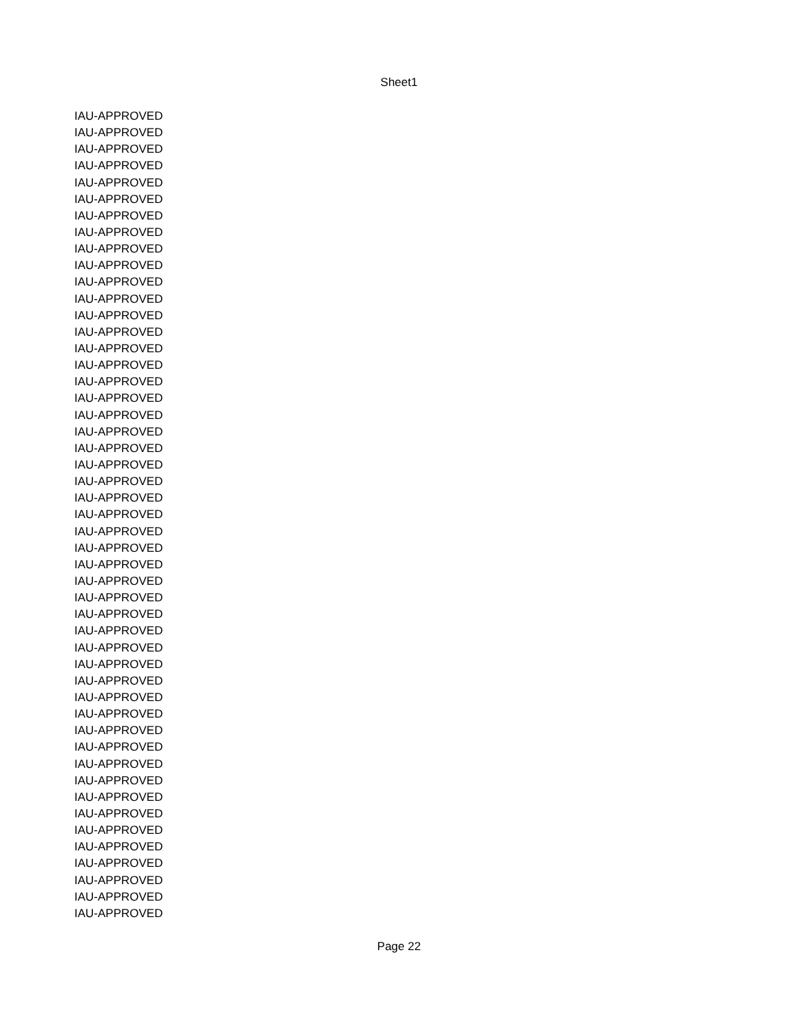Sheet1
| IAU-APPROVED |
| IAU-APPROVED |
| IAU-APPROVED |
| IAU-APPROVED |
| IAU-APPROVED |
| IAU-APPROVED |
| IAU-APPROVED |
| IAU-APPROVED |
| IAU-APPROVED |
| IAU-APPROVED |
| IAU-APPROVED |
| IAU-APPROVED |
| IAU-APPROVED |
| IAU-APPROVED |
| IAU-APPROVED |
| IAU-APPROVED |
| IAU-APPROVED |
| IAU-APPROVED |
| IAU-APPROVED |
| IAU-APPROVED |
| IAU-APPROVED |
| IAU-APPROVED |
| IAU-APPROVED |
| IAU-APPROVED |
| IAU-APPROVED |
| IAU-APPROVED |
| IAU-APPROVED |
| IAU-APPROVED |
| IAU-APPROVED |
| IAU-APPROVED |
| IAU-APPROVED |
| IAU-APPROVED |
| IAU-APPROVED |
| IAU-APPROVED |
| IAU-APPROVED |
| IAU-APPROVED |
| IAU-APPROVED |
| IAU-APPROVED |
| IAU-APPROVED |
| IAU-APPROVED |
| IAU-APPROVED |
| IAU-APPROVED |
| IAU-APPROVED |
| IAU-APPROVED |
| IAU-APPROVED |
| IAU-APPROVED |
| IAU-APPROVED |
| IAU-APPROVED |
| IAU-APPROVED |
Page 22